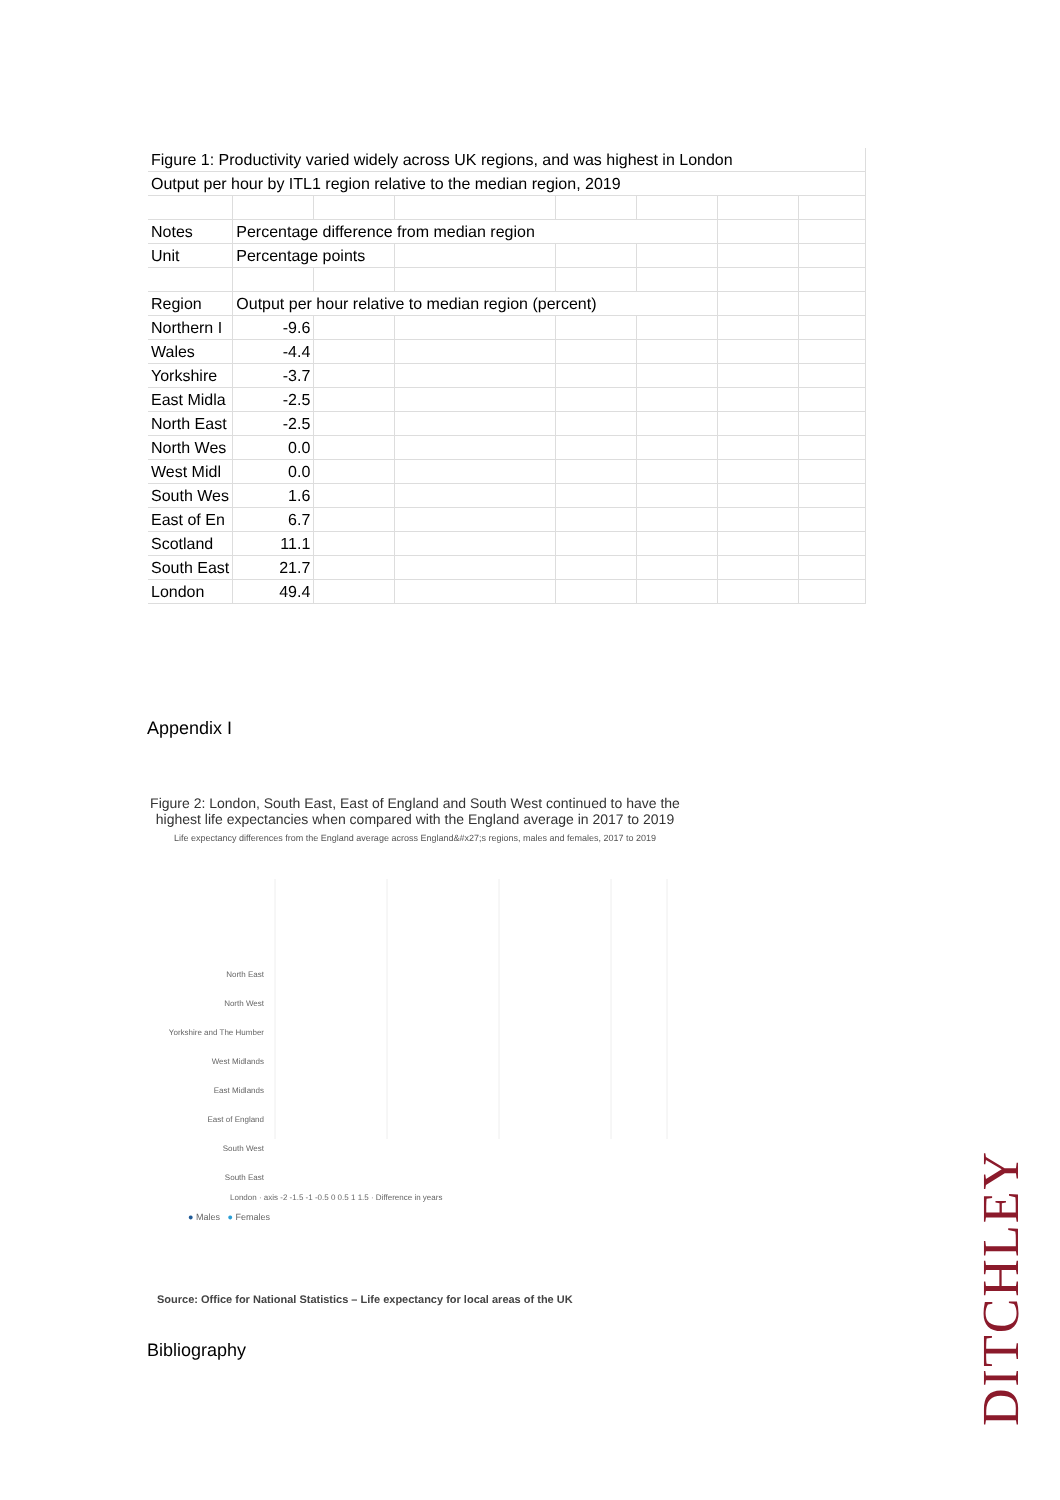| Figure 1: Productivity varied widely across UK regions, and was highest in London | | | | | | | |
| Output per hour by ITL1 region relative to the median region, 2019 | | | | | | | |
| Notes | Percentage difference from median region | | | | | | |
| Unit | Percentage points | | | | | | |
| Region | Output per hour relative to median region (percent) | | | | | | |
| Northern I | -9.6 | | | | | | |
| Wales | -4.4 | | | | | | |
| Yorkshire | -3.7 | | | | | | |
| East Midla | -2.5 | | | | | | |
| North East | -2.5 | | | | | | |
| North Wes | 0.0 | | | | | | |
| West Midl | 0.0 | | | | | | |
| South Wes | 1.6 | | | | | | |
| East of En | 6.7 | | | | | | |
| Scotland | 11.1 | | | | | | |
| South East | 21.7 | | | | | | |
| London | 49.4 | | | | | | |
Appendix I
Figure 2: London, South East, East of England and South West continued to have the highest life expectancies when compared with the England average in 2017 to 2019
Life expectancy differences from the England average across England&#x27;s regions, males and females, 2017 to 2019
North East
North West
Yorkshire and The Humber
West Midlands
East Midlands
East of England
South West
South East
London · axis -2 -1.5 -1 -0.5 0 0.5 1 1.5 · Difference in years
● Males ● Females
Source: Office for National Statistics – Life expectancy for local areas of the UK
Bibliography
DITCHLEY